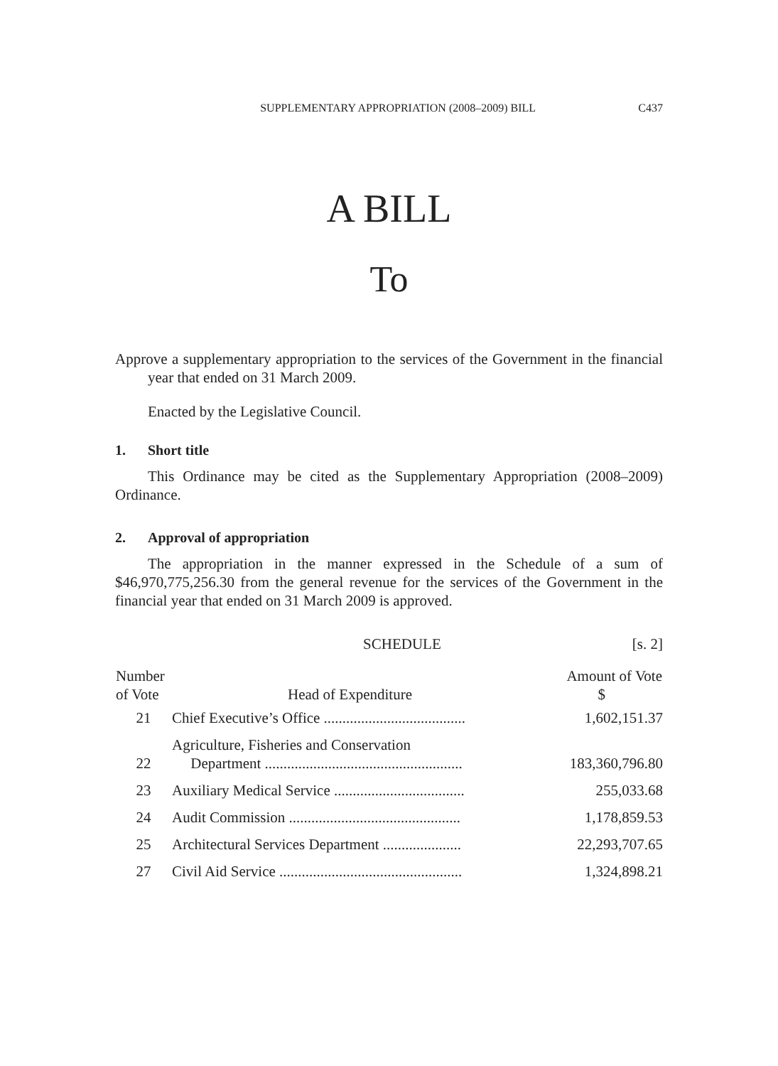SUPPLEMENTARY APPROPRIATION (2008–2009) BILL C437
A BILL
To
Approve a supplementary appropriation to the services of the Government in the financial year that ended on 31 March 2009.
Enacted by the Legislative Council.
1. Short title
This Ordinance may be cited as the Supplementary Appropriation (2008–2009) Ordinance.
2. Approval of appropriation
The appropriation in the manner expressed in the Schedule of a sum of $46,970,775,256.30 from the general revenue for the services of the Government in the financial year that ended on 31 March 2009 is approved.
SCHEDULE [s. 2]
| Number of Vote | Head of Expenditure | Amount of Vote $ |
| --- | --- | --- |
| 21 | Chief Executive’s Office ...................................... | 1,602,151.37 |
| 22 | Agriculture, Fisheries and Conservation Department ..................................................... | 183,360,796.80 |
| 23 | Auxiliary Medical Service ................................... | 255,033.68 |
| 24 | Audit Commission .............................................. | 1,178,859.53 |
| 25 | Architectural Services Department ..................... | 22,293,707.65 |
| 27 | Civil Aid Service ................................................. | 1,324,898.21 |